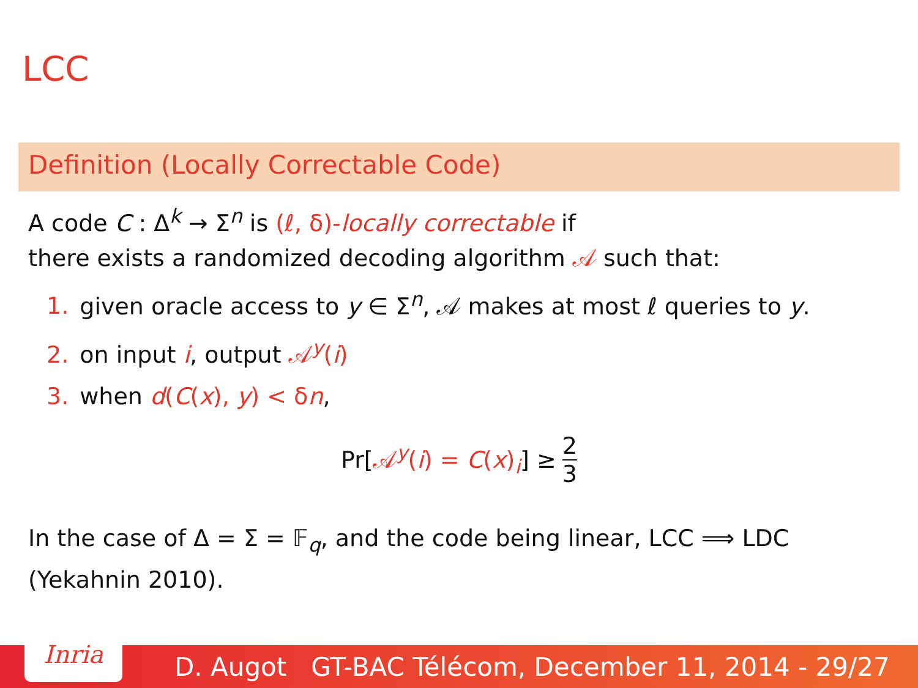LCC
Definition (Locally Correctable Code)
A code C : Δ<sup>k</sup> → Σ<sup>n</sup> is (ℓ, δ)-locally correctable if
there exists a randomized decoding algorithm 𝒜 such that:
1. given oracle access to y ∈ Σ<sup>n</sup>, 𝒜 makes at most ℓ queries to y.
2. on input i, output 𝒜<sup>y</sup>(i)
3. when d(C(x), y) < δn,
Pr[𝒜<sup>y</sup>(i) = C(x)<sub>i</sub>] ≥ 2 3
In the case of Δ = Σ = 𝔽<sub>q</sub>, and the code being linear, LCC ⟹ LDC (Yekahnin 2010).
Inria
D. Augot GT-BAC Télécom, December 11, 2014 - 29/27